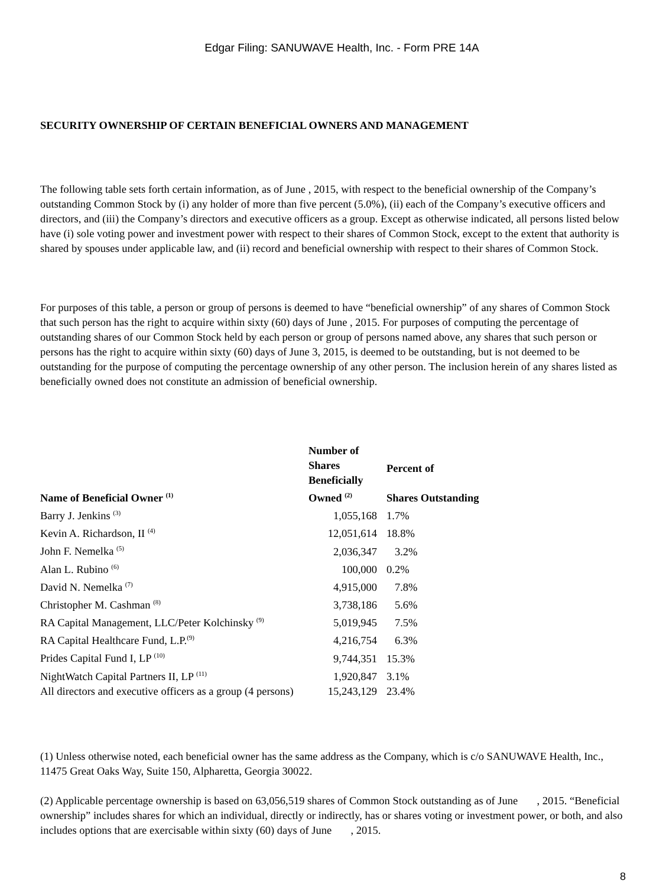Edgar Filing: SANUWAVE Health, Inc. - Form PRE 14A
SECURITY OWNERSHIP OF CERTAIN BENEFICIAL OWNERS AND MANAGEMENT
The following table sets forth certain information, as of June , 2015, with respect to the beneficial ownership of the Company’s outstanding Common Stock by (i) any holder of more than five percent (5.0%), (ii) each of the Company’s executive officers and directors, and (iii) the Company’s directors and executive officers as a group. Except as otherwise indicated, all persons listed below have (i) sole voting power and investment power with respect to their shares of Common Stock, except to the extent that authority is shared by spouses under applicable law, and (ii) record and beneficial ownership with respect to their shares of Common Stock.
For purposes of this table, a person or group of persons is deemed to have “beneficial ownership” of any shares of Common Stock that such person has the right to acquire within sixty (60) days of June , 2015. For purposes of computing the percentage of outstanding shares of our Common Stock held by each person or group of persons named above, any shares that such person or persons has the right to acquire within sixty (60) days of June 3, 2015, is deemed to be outstanding, but is not deemed to be outstanding for the purpose of computing the percentage ownership of any other person. The inclusion herein of any shares listed as beneficially owned does not constitute an admission of beneficial ownership.
| Name of Beneficial Owner <sup>(1)</sup> | Number of Shares Beneficially Owned <sup>(2)</sup> | Percent of Shares Outstanding |
| --- | --- | --- |
| Barry J. Jenkins <sup>(3)</sup> | 1,055,168 | 1.7% |
| Kevin A. Richardson, II <sup>(4)</sup> | 12,051,614 | 18.8% |
| John F. Nemelka <sup>(5)</sup> | 2,036,347 | 3.2% |
| Alan L. Rubino <sup>(6)</sup> | 100,000 | 0.2% |
| David N. Nemelka <sup>(7)</sup> | 4,915,000 | 7.8% |
| Christopher M. Cashman <sup>(8)</sup> | 3,738,186 | 5.6% |
| RA Capital Management, LLC/Peter Kolchinsky <sup>(9)</sup> | 5,019,945 | 7.5% |
| RA Capital Healthcare Fund, L.P.<sup>(9)</sup> | 4,216,754 | 6.3% |
| Prides Capital Fund I, LP <sup>(10)</sup> | 9,744,351 | 15.3% |
| NightWatch Capital Partners II, LP <sup>(11)</sup> | 1,920,847 | 3.1% |
| All directors and executive officers as a group (4 persons) | 15,243,129 | 23.4% |
(1) Unless otherwise noted, each beneficial owner has the same address as the Company, which is c/o SANUWAVE Health, Inc., 11475 Great Oaks Way, Suite 150, Alpharetta, Georgia 30022.
(2) Applicable percentage ownership is based on 63,056,519 shares of Common Stock outstanding as of June , 2015. “Beneficial ownership” includes shares for which an individual, directly or indirectly, has or shares voting or investment power, or both, and also includes options that are exercisable within sixty (60) days of June , 2015.
8